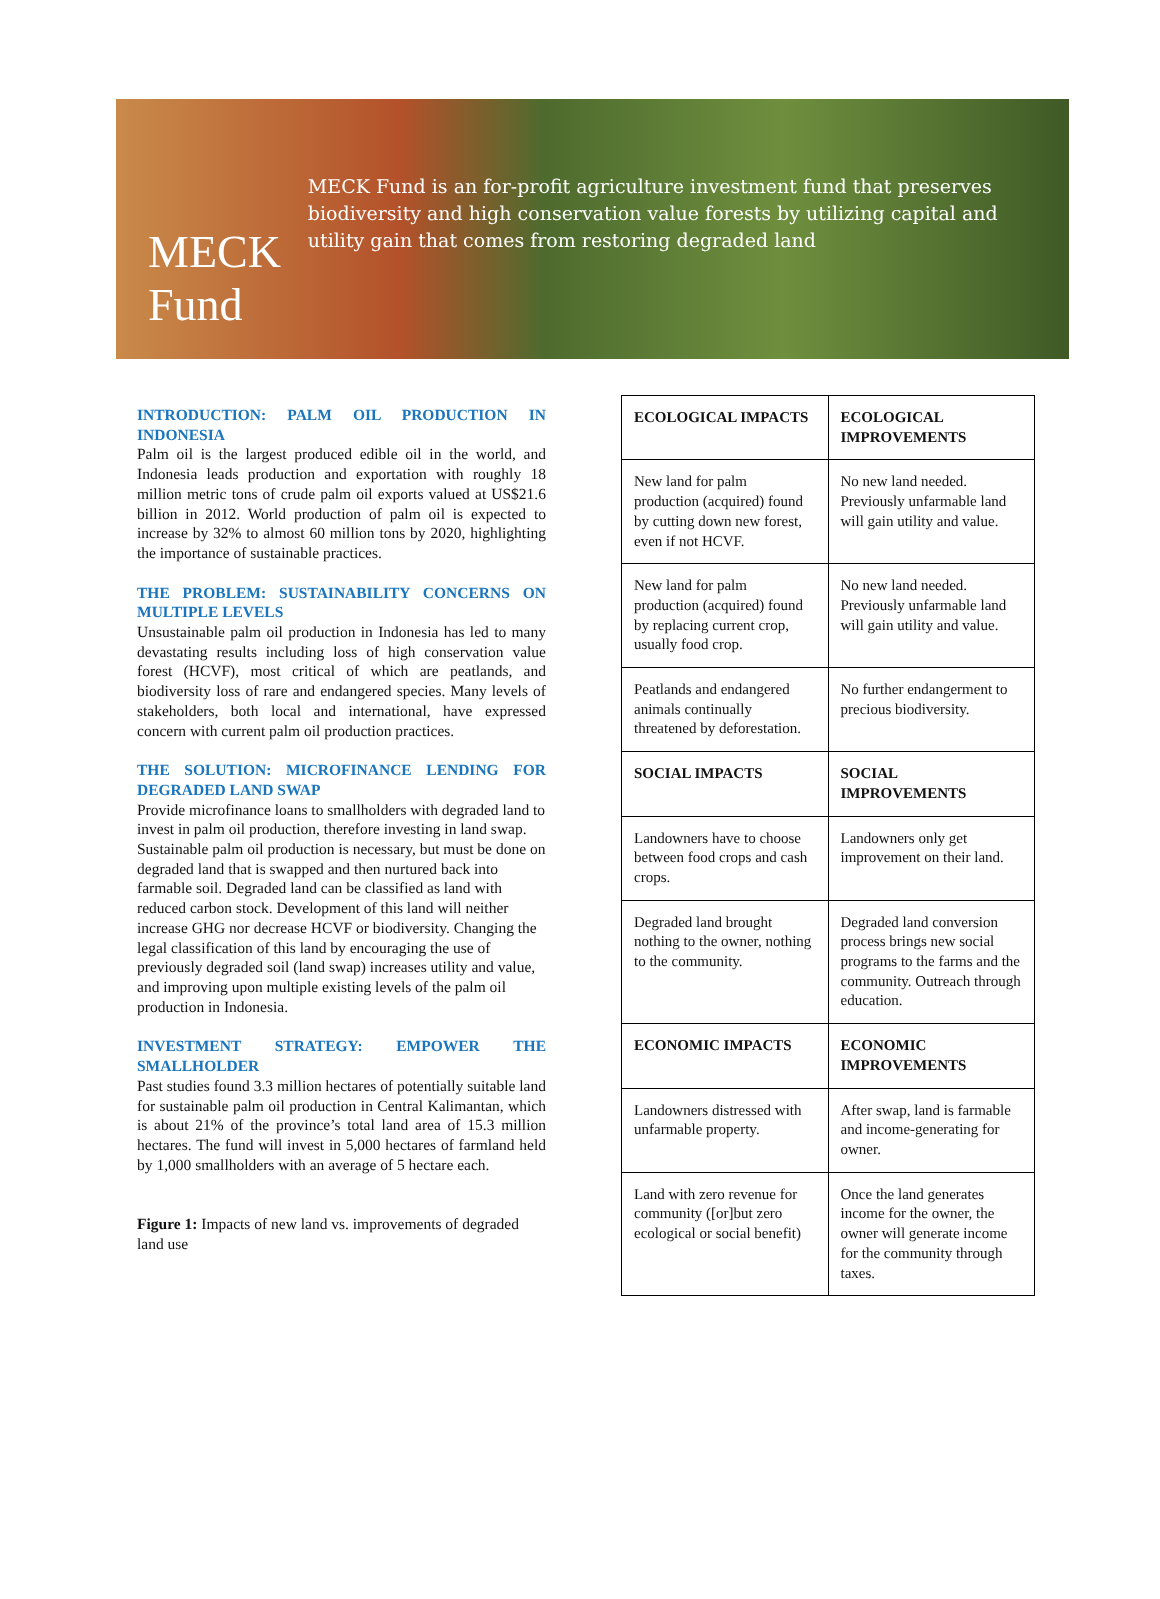MECK Fund
MECK Fund is an for-profit agriculture investment fund that preserves biodiversity and high conservation value forests by utilizing capital and utility gain that comes from restoring degraded land
INTRODUCTION: PALM OIL PRODUCTION IN INDONESIA
Palm oil is the largest produced edible oil in the world, and Indonesia leads production and exportation with roughly 18 million metric tons of crude palm oil exports valued at US$21.6 billion in 2012. World production of palm oil is expected to increase by 32% to almost 60 million tons by 2020, highlighting the importance of sustainable practices.
THE PROBLEM: SUSTAINABILITY CONCERNS ON MULTIPLE LEVELS
Unsustainable palm oil production in Indonesia has led to many devastating results including loss of high conservation value forest (HCVF), most critical of which are peatlands, and biodiversity loss of rare and endangered species. Many levels of stakeholders, both local and international, have expressed concern with current palm oil production practices.
THE SOLUTION: MICROFINANCE LENDING FOR DEGRADED LAND SWAP
Provide microfinance loans to smallholders with degraded land to invest in palm oil production, therefore investing in land swap. Sustainable palm oil production is necessary, but must be done on degraded land that is swapped and then nurtured back into farmable soil. Degraded land can be classified as land with reduced carbon stock. Development of this land will neither increase GHG nor decrease HCVF or biodiversity. Changing the legal classification of this land by encouraging the use of previously degraded soil (land swap) increases utility and value, and improving upon multiple existing levels of the palm oil production in Indonesia.
INVESTMENT STRATEGY: EMPOWER THE SMALLHOLDER
Past studies found 3.3 million hectares of potentially suitable land for sustainable palm oil production in Central Kalimantan, which is about 21% of the province’s total land area of 15.3 million hectares. The fund will invest in 5,000 hectares of farmland held by 1,000 smallholders with an average of 5 hectare each.
Figure 1: Impacts of new land vs. improvements of degraded land use
| ECOLOGICAL IMPACTS | ECOLOGICAL IMPROVEMENTS |
| --- | --- |
| New land for palm production (acquired) found by cutting down new forest, even if not HCVF. | No new land needed. Previously unfarmable land will gain utility and value. |
| New land for palm production (acquired) found by replacing current crop, usually food crop. | No new land needed. Previously unfarmable land will gain utility and value. |
| Peatlands and endangered animals continually threatened by deforestation. | No further endangerment to precious biodiversity. |
| SOCIAL IMPACTS | SOCIAL IMPROVEMENTS |
| Landowners have to choose between food crops and cash crops. | Landowners only get improvement on their land. |
| Degraded land brought nothing to the owner, nothing to the community. | Degraded land conversion process brings new social programs to the farms and the community. Outreach through education. |
| ECONOMIC IMPACTS | ECONOMIC IMPROVEMENTS |
| Landowners distressed with unfarmable property. | After swap, land is farmable and income-generating for owner. |
| Land with zero revenue for community ([or]but zero ecological or social benefit) | Once the land generates income for the owner, the owner will generate income for the community through taxes. |